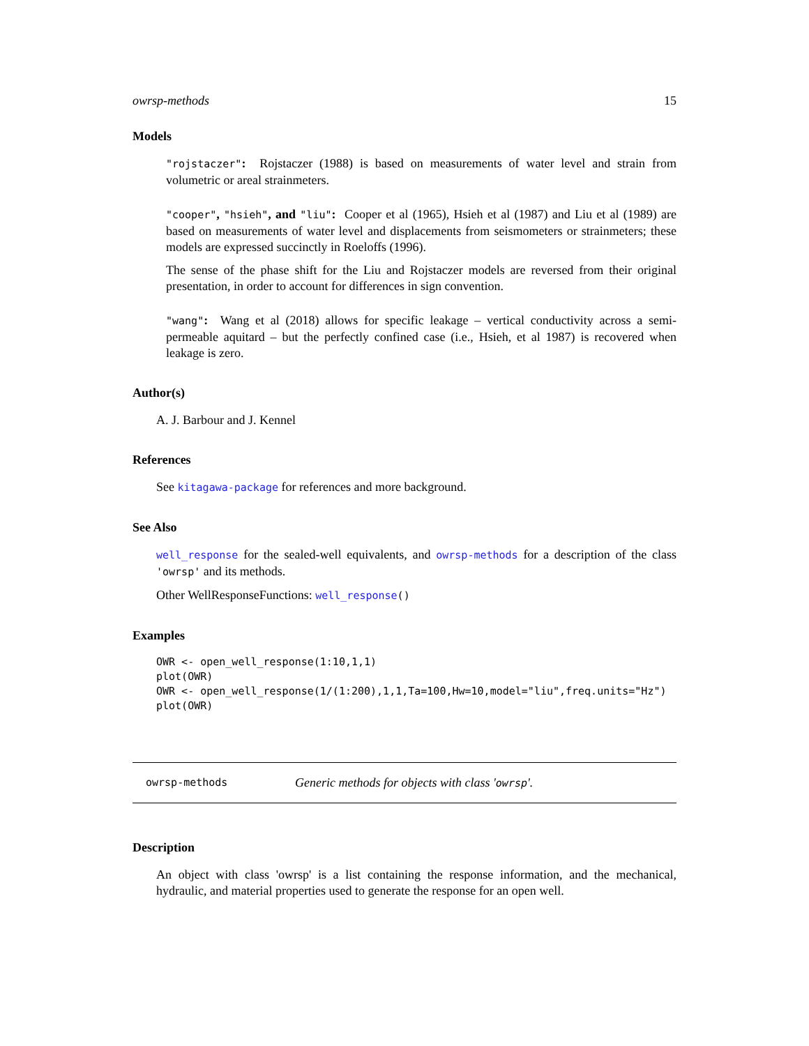owrsp-methods 15
Models
"rojstaczer": Rojstaczer (1988) is based on measurements of water level and strain from volumetric or areal strainmeters.
"cooper", "hsieh", and "liu": Cooper et al (1965), Hsieh et al (1987) and Liu et al (1989) are based on measurements of water level and displacements from seismometers or strainmeters; these models are expressed succinctly in Roeloffs (1996).
The sense of the phase shift for the Liu and Rojstaczer models are reversed from their original presentation, in order to account for differences in sign convention.
"wang": Wang et al (2018) allows for specific leakage – vertical conductivity across a semi-permeable aquitard – but the perfectly confined case (i.e., Hsieh, et al 1987) is recovered when leakage is zero.
Author(s)
A. J. Barbour and J. Kennel
References
See kitagawa-package for references and more background.
See Also
well_response for the sealed-well equivalents, and owrsp-methods for a description of the class 'owrsp' and its methods.
Other WellResponseFunctions: well_response()
Examples
OWR <- open_well_response(1:10,1,1)
plot(OWR)
OWR <- open_well_response(1/(1:200),1,1,Ta=100,Hw=10,model="liu",freq.units="Hz")
plot(OWR)
owrsp-methods Generic methods for objects with class 'owrsp'.
Description
An object with class 'owrsp' is a list containing the response information, and the mechanical, hydraulic, and material properties used to generate the response for an open well.